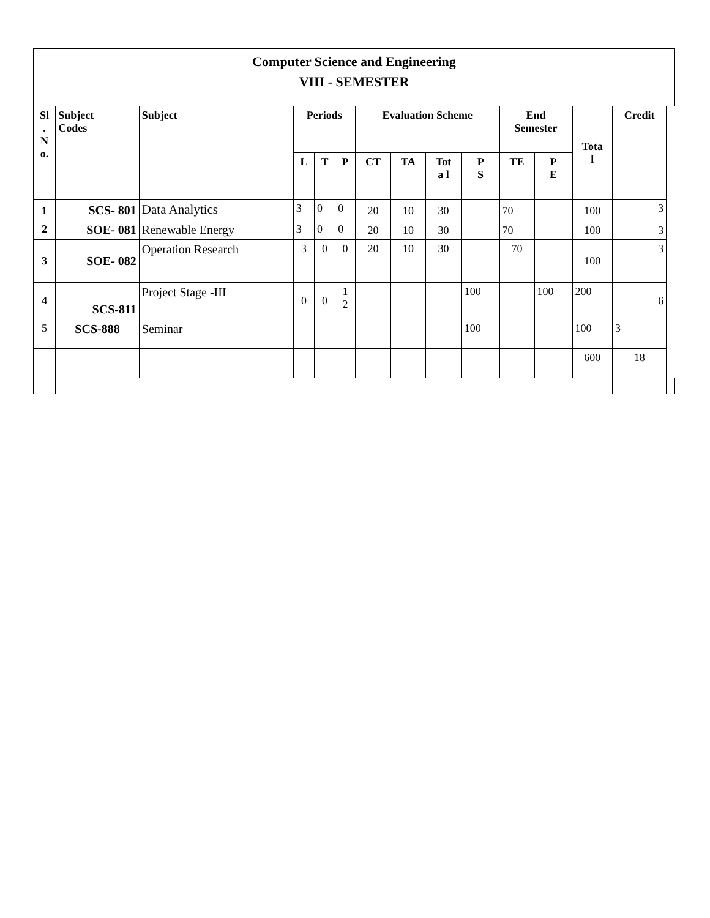| Computer Science and Engineering VIII - SEMESTER | | | | | | | | | | | | | | |
| Sl . N o. | Subject Codes | Subject | Periods | | | Evaluation Scheme | | | | End Semester | | Tota l | Credit | |
| | | | L | T | P | CT | TA | Tot a l | P S | TE | P E | | | |
| 1 | SCS- 801 | Data Analytics | 3 | 0 | 0 | 20 | 10 | 30 | | 70 | | 100 | 3 | |
| 2 | SOE- 081 | Renewable Energy | 3 | 0 | 0 | 20 | 10 | 30 | | 70 | | 100 | 3 | |
| 3 | SOE- 082 | Operation Research | 3 | 0 | 0 | 20 | 10 | 30 | | 70 | | 100 | 3 | |
| 4 | SCS-811 | Project Stage -III | 0 | 0 | 1 2 | | | | 100 | | 100 | 200 | 6 | |
| 5 | SCS-888 | Seminar | | | | | | | 100 | | | 100 | 3 | |
| | | | | | | | | | | | | 600 | 18 | |